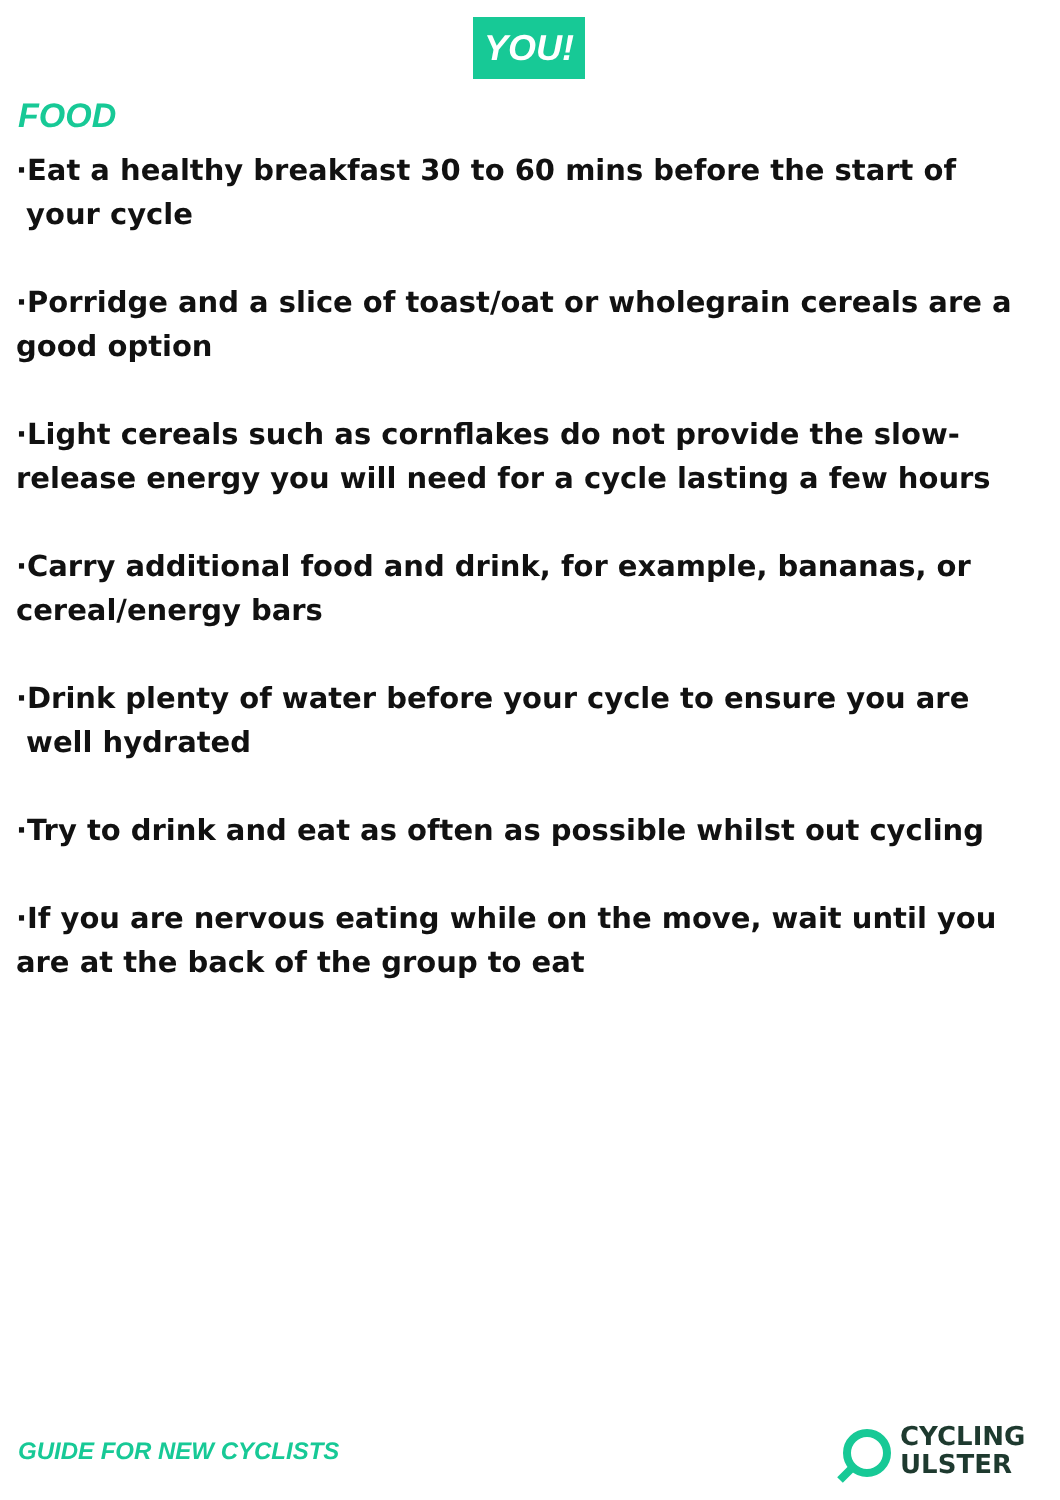YOU!
FOOD
·Eat a healthy breakfast 30 to 60 mins before the start of
your cycle
·Porridge and a slice of toast/oat or wholegrain cereals are a good option
·Light cereals such as cornflakes do not provide the slow-release energy you will need for a cycle lasting a few hours
·Carry additional food and drink, for example, bananas, or cereal/energy bars
·Drink plenty of water before your cycle to ensure you are
well hydrated
·Try to drink and eat as often as possible whilst out cycling
·If you are nervous eating while on the move, wait until you are at the back of the group to eat
GUIDE FOR NEW CYCLISTS
CYCLING
ULSTER